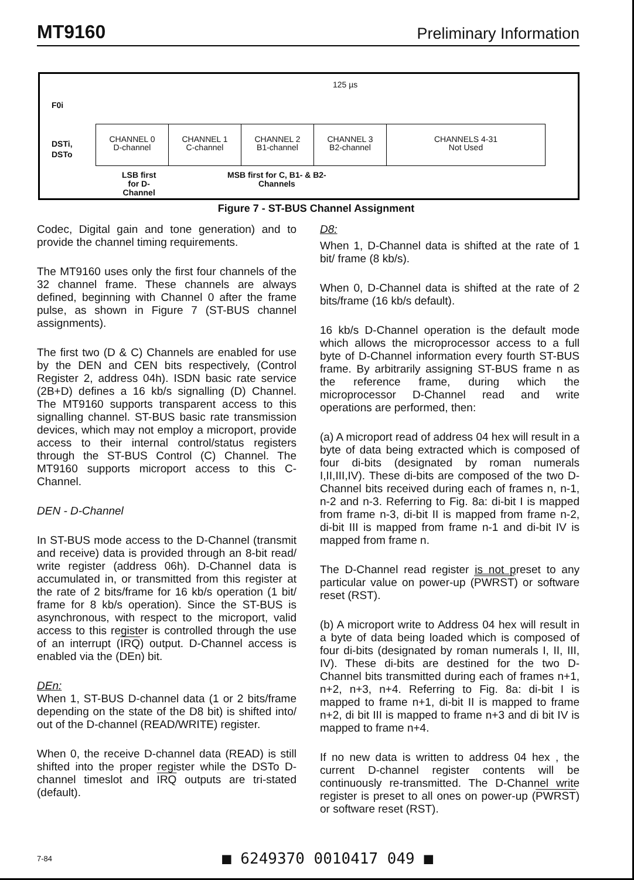MT9160 Preliminary Information
F0i
125 µs
DSTi,
DSTo
CHANNEL 0
D-channel
CHANNEL 1
C-channel
CHANNEL 2
B1-channel
CHANNEL 3
B2-channel
CHANNELS 4-31
Not Used
LSB first
for D-
Channel
MSB first for C, B1- & B2-
Channels
Figure 7 - ST-BUS Channel Assignment
Codec, Digital gain and tone generation) and to provide the channel timing requirements.
The MT9160 uses only the first four channels of the 32 channel frame. These channels are always defined, beginning with Channel 0 after the frame pulse, as shown in Figure 7 (ST-BUS channel assignments).
The first two (D & C) Channels are enabled for use by the DEN and CEN bits respectively, (Control Register 2, address 04h). ISDN basic rate service (2B+D) defines a 16 kb/s signalling (D) Channel. The MT9160 supports transparent access to this signalling channel. ST-BUS basic rate transmission devices, which may not employ a microport, provide access to their internal control/status registers through the ST-BUS Control (C) Channel. The MT9160 supports microport access to this C-Channel.
DEN - D-Channel
In ST-BUS mode access to the D-Channel (transmit and receive) data is provided through an 8-bit read/ write register (address 06h). D-Channel data is accumulated in, or transmitted from this register at the rate of 2 bits/frame for 16 kb/s operation (1 bit/ frame for 8 kb/s operation). Since the ST-BUS is asynchronous, with respect to the microport, valid access to this register is controlled through the use of an interrupt (IRQ) output. D-Channel access is enabled via the (DEn) bit.
DEn:
When 1, ST-BUS D-channel data (1 or 2 bits/frame depending on the state of the D8 bit) is shifted into/ out of the D-channel (READ/WRITE) register.
When 0, the receive D-channel data (READ) is still shifted into the proper register while the DSTo D-channel timeslot and IRQ outputs are tri-stated (default).
D8:
When 1, D-Channel data is shifted at the rate of 1 bit/ frame (8 kb/s).
When 0, D-Channel data is shifted at the rate of 2 bits/frame (16 kb/s default).
16 kb/s D-Channel operation is the default mode which allows the microprocessor access to a full byte of D-Channel information every fourth ST-BUS frame. By arbitrarily assigning ST-BUS frame n as the reference frame, during which the microprocessor D-Channel read and write operations are performed, then:
(a) A microport read of address 04 hex will result in a byte of data being extracted which is composed of four di-bits (designated by roman numerals I,II,III,IV). These di-bits are composed of the two D-Channel bits received during each of frames n, n-1, n-2 and n-3. Referring to Fig. 8a: di-bit I is mapped from frame n-3, di-bit II is mapped from frame n-2, di-bit III is mapped from frame n-1 and di-bit IV is mapped from frame n.
The D-Channel read register is not preset to any particular value on power-up (PWRST) or software reset (RST).
(b) A microport write to Address 04 hex will result in a byte of data being loaded which is composed of four di-bits (designated by roman numerals I, II, III, IV). These di-bits are destined for the two D-Channel bits transmitted during each of frames n+1, n+2, n+3, n+4. Referring to Fig. 8a: di-bit I is mapped to frame n+1, di-bit II is mapped to frame n+2, di bit III is mapped to frame n+3 and di bit IV is mapped to frame n+4.
If no new data is written to address 04 hex , the current D-channel register contents will be continuously re-transmitted. The D-Channel write register is preset to all ones on power-up (PWRST) or software reset (RST).
7-84 ■ 6249370 0010417 049 ■